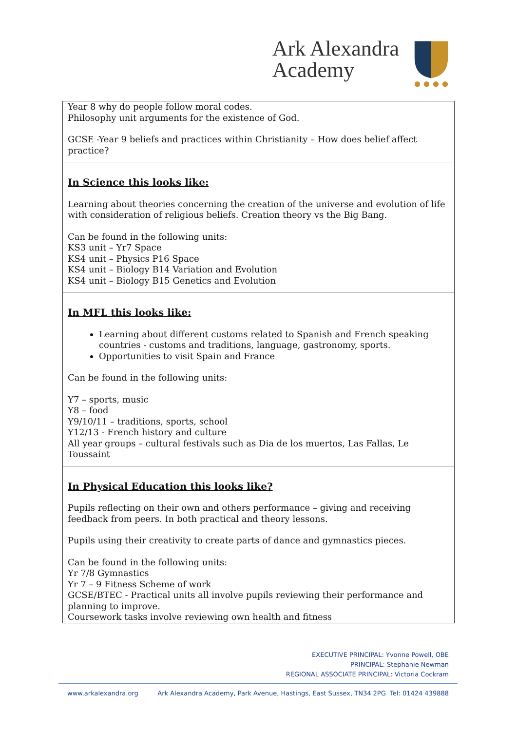Ark Alexandra
Academy
| Year 8 why do people follow moral codes. Philosophy unit arguments for the existence of God. GCSE -Year 9 beliefs and practices within Christianity – How does belief affect practice? |
| In Science this looks like: Learning about theories concerning the creation of the universe and evolution of life with consideration of religious beliefs. Creation theory vs the Big Bang. Can be found in the following units: KS3 unit – Yr7 Space KS4 unit – Physics P16 Space KS4 unit – Biology B14 Variation and Evolution KS4 unit – Biology B15 Genetics and Evolution |
| In MFL this looks like: Learning about different customs related to Spanish and French speaking countries - customs and traditions, language, gastronomy, sports. Opportunities to visit Spain and France Can be found in the following units: Y7 – sports, music Y8 – food Y9/10/11 – traditions, sports, school Y12/13 - French history and culture All year groups – cultural festivals such as Dia de los muertos, Las Fallas, Le Toussaint |
| In Physical Education this looks like? Pupils reflecting on their own and others performance – giving and receiving feedback from peers. In both practical and theory lessons. Pupils using their creativity to create parts of dance and gymnastics pieces. Can be found in the following units: Yr 7/8 Gymnastics Yr 7 – 9 Fitness Scheme of work GCSE/BTEC - Practical units all involve pupils reviewing their performance and planning to improve. Coursework tasks involve reviewing own health and fitness |
EXECUTIVE PRINCIPAL: Yvonne Powell, OBE
PRINCIPAL: Stephanie Newman
REGIONAL ASSOCIATE PRINCIPAL: Victoria Cockram
www.arkalexandra.org Ark Alexandra Academy, Park Avenue, Hastings, East Sussex, TN34 2PG Tel: 01424 439888